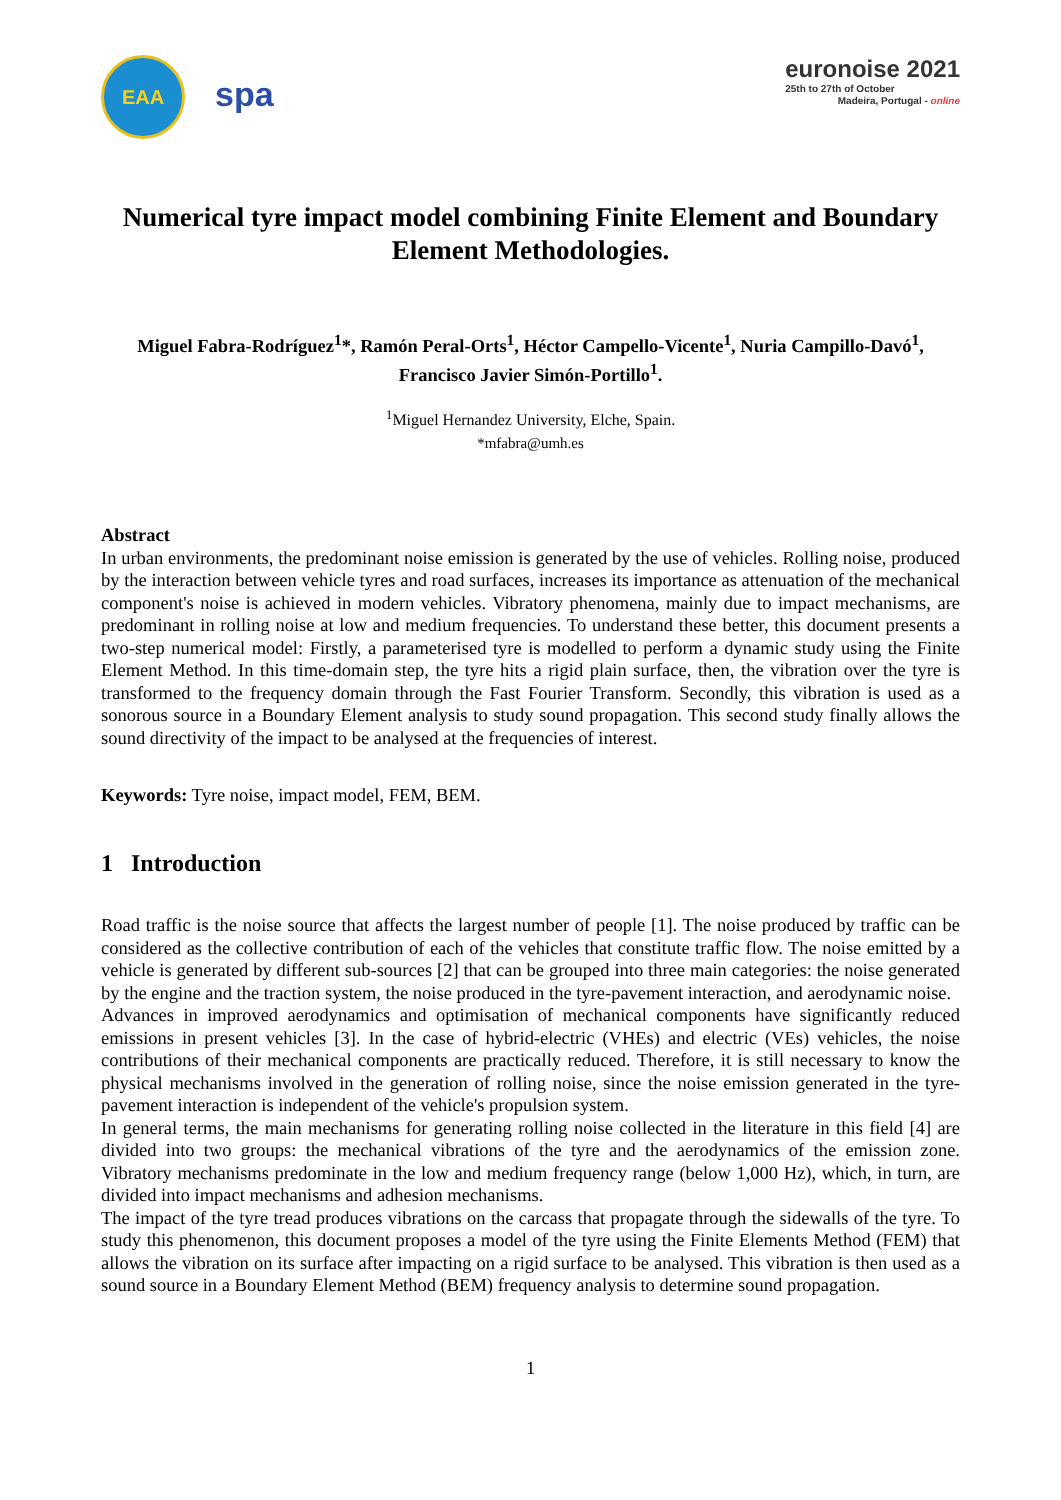EAA
spa
euronoise 2021
25th to 27th of October
Madeira, Portugal - online
Numerical tyre impact model combining Finite Element and Boundary Element Methodologies.
Miguel Fabra-Rodríguez<sup>1</sup>*, Ramón Peral-Orts<sup>1</sup>, Héctor Campello-Vicente<sup>1</sup>, Nuria Campillo-Davó<sup>1</sup>, Francisco Javier Simón-Portillo<sup>1</sup>.
<sup>1</sup> Miguel Hernandez University, Elche, Spain.
*mfabra@umh.es
Abstract
In urban environments, the predominant noise emission is generated by the use of vehicles. Rolling noise, produced by the interaction between vehicle tyres and road surfaces, increases its importance as attenuation of the mechanical component's noise is achieved in modern vehicles. Vibratory phenomena, mainly due to impact mechanisms, are predominant in rolling noise at low and medium frequencies. To understand these better, this document presents a two-step numerical model: Firstly, a parameterised tyre is modelled to perform a dynamic study using the Finite Element Method. In this time-domain step, the tyre hits a rigid plain surface, then, the vibration over the tyre is transformed to the frequency domain through the Fast Fourier Transform. Secondly, this vibration is used as a sonorous source in a Boundary Element analysis to study sound propagation. This second study finally allows the sound directivity of the impact to be analysed at the frequencies of interest.
Keywords: Tyre noise, impact model, FEM, BEM.
1 Introduction
Road traffic is the noise source that affects the largest number of people [1]. The noise produced by traffic can be considered as the collective contribution of each of the vehicles that constitute traffic flow. The noise emitted by a vehicle is generated by different sub-sources [2] that can be grouped into three main categories: the noise generated by the engine and the traction system, the noise produced in the tyre-pavement interaction, and aerodynamic noise.
Advances in improved aerodynamics and optimisation of mechanical components have significantly reduced emissions in present vehicles [3]. In the case of hybrid-electric (VHEs) and electric (VEs) vehicles, the noise contributions of their mechanical components are practically reduced. Therefore, it is still necessary to know the physical mechanisms involved in the generation of rolling noise, since the noise emission generated in the tyre-pavement interaction is independent of the vehicle's propulsion system.
In general terms, the main mechanisms for generating rolling noise collected in the literature in this field [4] are divided into two groups: the mechanical vibrations of the tyre and the aerodynamics of the emission zone. Vibratory mechanisms predominate in the low and medium frequency range (below 1,000 Hz), which, in turn, are divided into impact mechanisms and adhesion mechanisms.
The impact of the tyre tread produces vibrations on the carcass that propagate through the sidewalls of the tyre. To study this phenomenon, this document proposes a model of the tyre using the Finite Elements Method (FEM) that allows the vibration on its surface after impacting on a rigid surface to be analysed. This vibration is then used as a sound source in a Boundary Element Method (BEM) frequency analysis to determine sound propagation.
1